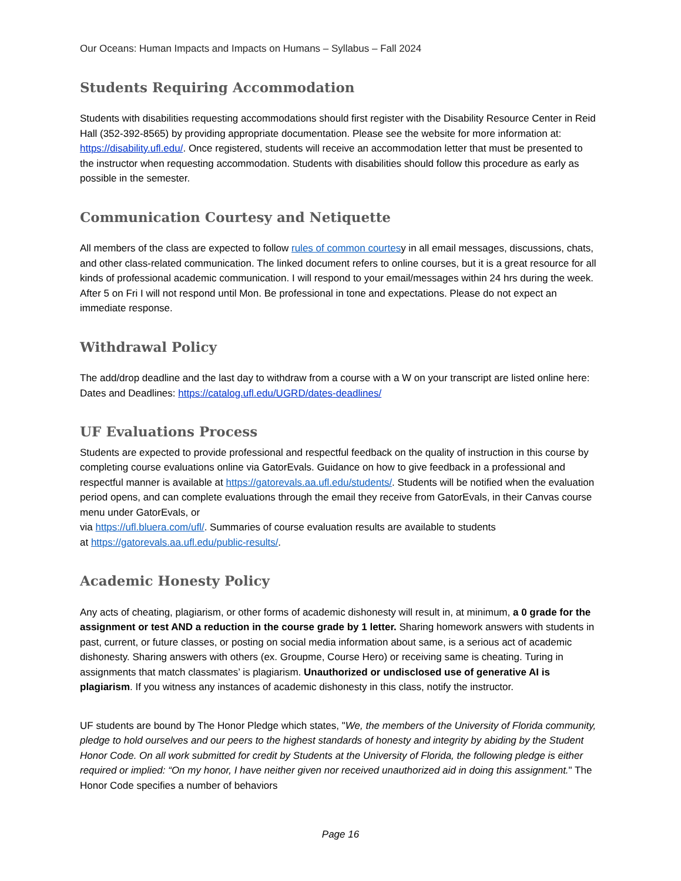Our Oceans: Human Impacts and Impacts on Humans – Syllabus – Fall 2024
Students Requiring Accommodation
Students with disabilities requesting accommodations should first register with the Disability Resource Center in Reid Hall (352-392-8565) by providing appropriate documentation. Please see the website for more information at: https://disability.ufl.edu/. Once registered, students will receive an accommodation letter that must be presented to the instructor when requesting accommodation. Students with disabilities should follow this procedure as early as possible in the semester.
Communication Courtesy and Netiquette
All members of the class are expected to follow rules of common courtesy in all email messages, discussions, chats, and other class-related communication. The linked document refers to online courses, but it is a great resource for all kinds of professional academic communication. I will respond to your email/messages within 24 hrs during the week. After 5 on Fri I will not respond until Mon. Be professional in tone and expectations. Please do not expect an immediate response.
Withdrawal Policy
The add/drop deadline and the last day to withdraw from a course with a W on your transcript are listed online here: Dates and Deadlines: https://catalog.ufl.edu/UGRD/dates-deadlines/
UF Evaluations Process
Students are expected to provide professional and respectful feedback on the quality of instruction in this course by completing course evaluations online via GatorEvals. Guidance on how to give feedback in a professional and respectful manner is available at https://gatorevals.aa.ufl.edu/students/. Students will be notified when the evaluation period opens, and can complete evaluations through the email they receive from GatorEvals, in their Canvas course menu under GatorEvals, or
via https://ufl.bluera.com/ufl/. Summaries of course evaluation results are available to students
at https://gatorevals.aa.ufl.edu/public-results/.
Academic Honesty Policy
Any acts of cheating, plagiarism, or other forms of academic dishonesty will result in, at minimum, a 0 grade for the assignment or test AND a reduction in the course grade by 1 letter. Sharing homework answers with students in past, current, or future classes, or posting on social media information about same, is a serious act of academic dishonesty. Sharing answers with others (ex. Groupme, Course Hero) or receiving same is cheating. Turing in assignments that match classmates’ is plagiarism. Unauthorized or undisclosed use of generative AI is plagiarism. If you witness any instances of academic dishonesty in this class, notify the instructor.
UF students are bound by The Honor Pledge which states, "We, the members of the University of Florida community, pledge to hold ourselves and our peers to the highest standards of honesty and integrity by abiding by the Student Honor Code. On all work submitted for credit by Students at the University of Florida, the following pledge is either required or implied: “On my honor, I have neither given nor received unauthorized aid in doing this assignment." The Honor Code specifies a number of behaviors
Page 16